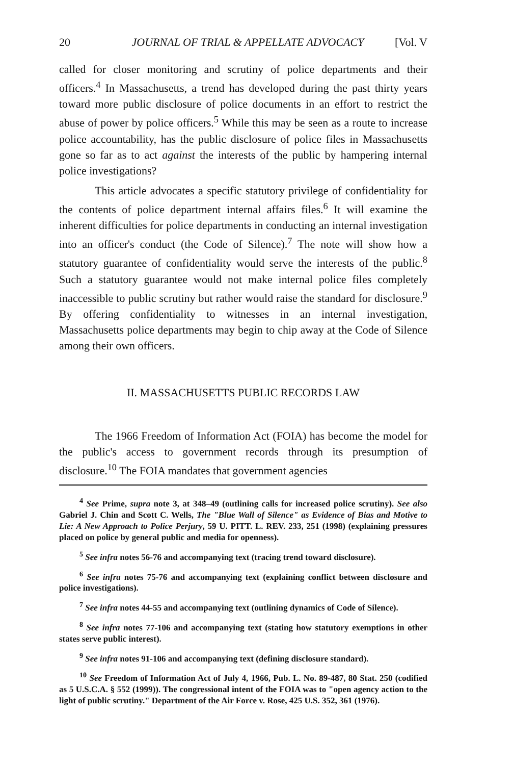20 JOURNAL OF TRIAL & APPELLATE ADVOCACY [Vol. V
called for closer monitoring and scrutiny of police departments and their officers.<sup>4</sup> In Massachusetts, a trend has developed during the past thirty years toward more public disclosure of police documents in an effort to restrict the abuse of power by police officers.<sup>5</sup> While this may be seen as a route to increase police accountability, has the public disclosure of police files in Massachusetts gone so far as to act against the interests of the public by hampering internal police investigations?
This article advocates a specific statutory privilege of confidentiality for the contents of police department internal affairs files.<sup>6</sup> It will examine the inherent difficulties for police departments in conducting an internal investigation into an officer's conduct (the Code of Silence).<sup>7</sup> The note will show how a statutory guarantee of confidentiality would serve the interests of the public.<sup>8</sup> Such a statutory guarantee would not make internal police files completely inaccessible to public scrutiny but rather would raise the standard for disclosure.<sup>9</sup> By offering confidentiality to witnesses in an internal investigation, Massachusetts police departments may begin to chip away at the Code of Silence among their own officers.
II. MASSACHUSETTS PUBLIC RECORDS LAW
The 1966 Freedom of Information Act (FOIA) has become the model for the public's access to government records through its presumption of disclosure.<sup>10</sup> The FOIA mandates that government agencies
<sup>4</sup> See Prime, supra note 3, at 348–49 (outlining calls for increased police scrutiny). See also Gabriel J. Chin and Scott C. Wells, The "Blue Wall of Silence" as Evidence of Bias and Motive to Lie: A New Approach to Police Perjury, 59 U. PITT. L. REV. 233, 251 (1998) (explaining pressures placed on police by general public and media for openness).
<sup>5</sup> See infra notes 56-76 and accompanying text (tracing trend toward disclosure).
<sup>6</sup> See infra notes 75-76 and accompanying text (explaining conflict between disclosure and police investigations).
<sup>7</sup> See infra notes 44-55 and accompanying text (outlining dynamics of Code of Silence).
<sup>8</sup> See infra notes 77-106 and accompanying text (stating how statutory exemptions in other states serve public interest).
<sup>9</sup> See infra notes 91-106 and accompanying text (defining disclosure standard).
<sup>10</sup> See Freedom of Information Act of July 4, 1966, Pub. L. No. 89-487, 80 Stat. 250 (codified as 5 U.S.C.A. § 552 (1999)). The congressional intent of the FOIA was to "open agency action to the light of public scrutiny." Department of the Air Force v. Rose, 425 U.S. 352, 361 (1976).